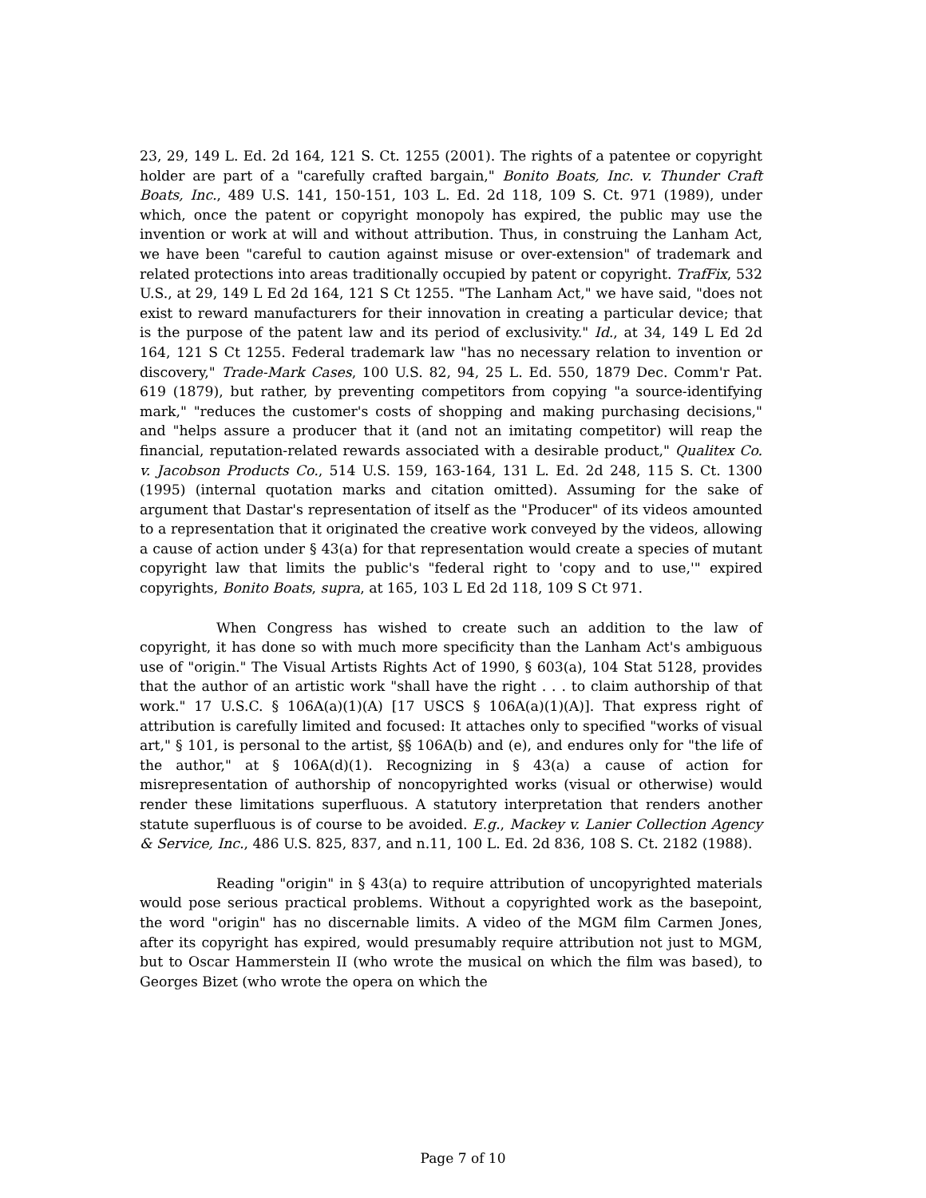23, 29, 149 L. Ed. 2d 164, 121 S. Ct. 1255 (2001). The rights of a patentee or copyright holder are part of a "carefully crafted bargain," Bonito Boats, Inc. v. Thunder Craft Boats, Inc., 489 U.S. 141, 150-151, 103 L. Ed. 2d 118, 109 S. Ct. 971 (1989), under which, once the patent or copyright monopoly has expired, the public may use the invention or work at will and without attribution. Thus, in construing the Lanham Act, we have been "careful to caution against misuse or over-extension" of trademark and related protections into areas traditionally occupied by patent or copyright. TrafFix, 532 U.S., at 29, 149 L Ed 2d 164, 121 S Ct 1255. "The Lanham Act," we have said, "does not exist to reward manufacturers for their innovation in creating a particular device; that is the purpose of the patent law and its period of exclusivity." Id., at 34, 149 L Ed 2d 164, 121 S Ct 1255. Federal trademark law "has no necessary relation to invention or discovery," Trade-Mark Cases, 100 U.S. 82, 94, 25 L. Ed. 550, 1879 Dec. Comm'r Pat. 619 (1879), but rather, by preventing competitors from copying "a source-identifying mark," "reduces the customer's costs of shopping and making purchasing decisions," and "helps assure a producer that it (and not an imitating competitor) will reap the financial, reputation-related rewards associated with a desirable product," Qualitex Co. v. Jacobson Products Co., 514 U.S. 159, 163-164, 131 L. Ed. 2d 248, 115 S. Ct. 1300 (1995) (internal quotation marks and citation omitted). Assuming for the sake of argument that Dastar's representation of itself as the "Producer" of its videos amounted to a representation that it originated the creative work conveyed by the videos, allowing a cause of action under § 43(a) for that representation would create a species of mutant copyright law that limits the public's "federal right to 'copy and to use,'" expired copyrights, Bonito Boats, supra, at 165, 103 L Ed 2d 118, 109 S Ct 971.
When Congress has wished to create such an addition to the law of copyright, it has done so with much more specificity than the Lanham Act's ambiguous use of "origin." The Visual Artists Rights Act of 1990, § 603(a), 104 Stat 5128, provides that the author of an artistic work "shall have the right . . . to claim authorship of that work." 17 U.S.C. § 106A(a)(1)(A) [17 USCS § 106A(a)(1)(A)]. That express right of attribution is carefully limited and focused: It attaches only to specified "works of visual art," § 101, is personal to the artist, §§ 106A(b) and (e), and endures only for "the life of the author," at § 106A(d)(1). Recognizing in § 43(a) a cause of action for misrepresentation of authorship of noncopyrighted works (visual or otherwise) would render these limitations superfluous. A statutory interpretation that renders another statute superfluous is of course to be avoided. E.g., Mackey v. Lanier Collection Agency & Service, Inc., 486 U.S. 825, 837, and n.11, 100 L. Ed. 2d 836, 108 S. Ct. 2182 (1988).
Reading "origin" in § 43(a) to require attribution of uncopyrighted materials would pose serious practical problems. Without a copyrighted work as the basepoint, the word "origin" has no discernable limits. A video of the MGM film Carmen Jones, after its copyright has expired, would presumably require attribution not just to MGM, but to Oscar Hammerstein II (who wrote the musical on which the film was based), to Georges Bizet (who wrote the opera on which the
Page 7 of 10